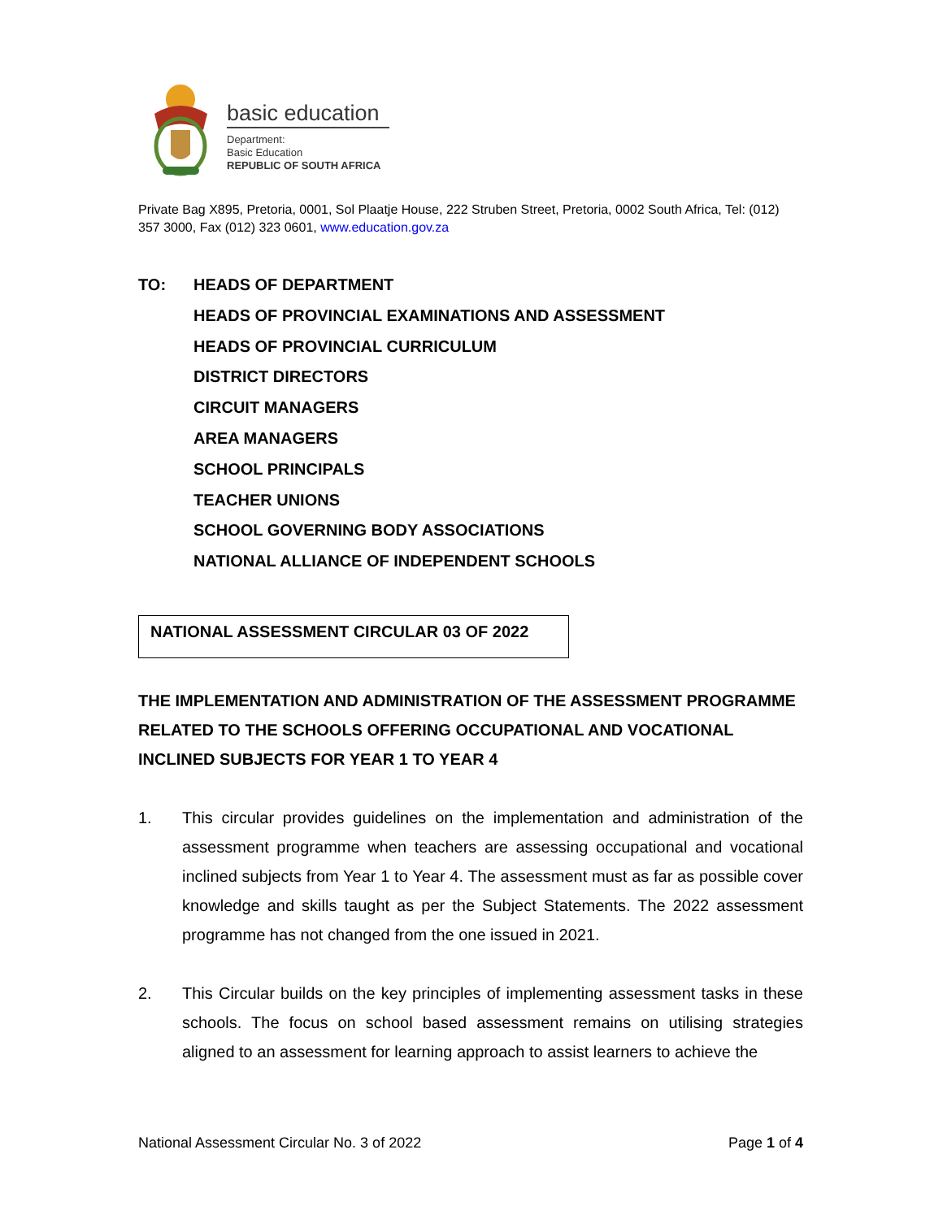basic education
Department:
Basic Education
REPUBLIC OF SOUTH AFRICA
Private Bag X895, Pretoria, 0001, Sol Plaatje House, 222 Struben Street, Pretoria, 0002 South Africa, Tel: (012) 357 3000, Fax (012) 323 0601, www.education.gov.za
TO: HEADS OF DEPARTMENT
HEADS OF PROVINCIAL EXAMINATIONS AND ASSESSMENT
HEADS OF PROVINCIAL CURRICULUM
DISTRICT DIRECTORS
CIRCUIT MANAGERS
AREA MANAGERS
SCHOOL PRINCIPALS
TEACHER UNIONS
SCHOOL GOVERNING BODY ASSOCIATIONS
NATIONAL ALLIANCE OF INDEPENDENT SCHOOLS
NATIONAL ASSESSMENT CIRCULAR 03 OF 2022
THE IMPLEMENTATION AND ADMINISTRATION OF THE ASSESSMENT PROGRAMME RELATED TO THE SCHOOLS OFFERING OCCUPATIONAL AND VOCATIONAL INCLINED SUBJECTS FOR YEAR 1 TO YEAR 4
1. This circular provides guidelines on the implementation and administration of the assessment programme when teachers are assessing occupational and vocational inclined subjects from Year 1 to Year 4. The assessment must as far as possible cover knowledge and skills taught as per the Subject Statements. The 2022 assessment programme has not changed from the one issued in 2021.
2. This Circular builds on the key principles of implementing assessment tasks in these schools. The focus on school based assessment remains on utilising strategies aligned to an assessment for learning approach to assist learners to achieve the
National Assessment Circular No. 3 of 2022 Page 1 of 4